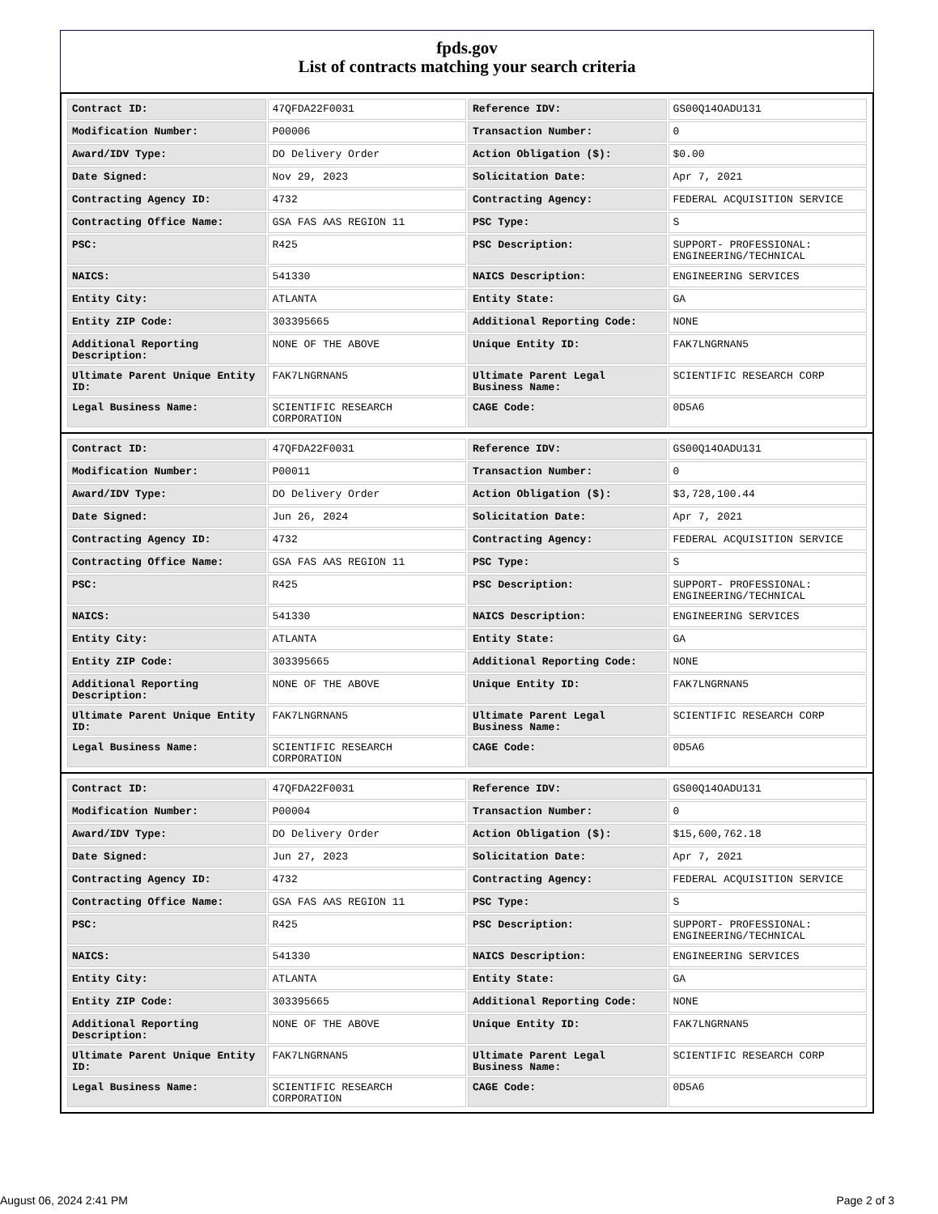fpds.gov
List of contracts matching your search criteria
| Contract ID: | 47QFDA22F0031 | Reference IDV: | GS00Q14OADU131 |
| Modification Number: | P00006 | Transaction Number: | 0 |
| Award/IDV Type: | DO Delivery Order | Action Obligation ($): | $0.00 |
| Date Signed: | Nov 29, 2023 | Solicitation Date: | Apr 7, 2021 |
| Contracting Agency ID: | 4732 | Contracting Agency: | FEDERAL ACQUISITION SERVICE |
| Contracting Office Name: | GSA FAS AAS REGION 11 | PSC Type: | S |
| PSC: | R425 | PSC Description: | SUPPORT- PROFESSIONAL: ENGINEERING/TECHNICAL |
| NAICS: | 541330 | NAICS Description: | ENGINEERING SERVICES |
| Entity City: | ATLANTA | Entity State: | GA |
| Entity ZIP Code: | 303395665 | Additional Reporting Code: | NONE |
| Additional Reporting Description: | NONE OF THE ABOVE | Unique Entity ID: | FAK7LNGRNAN5 |
| Ultimate Parent Unique Entity ID: | FAK7LNGRNAN5 | Ultimate Parent Legal Business Name: | SCIENTIFIC RESEARCH CORP |
| Legal Business Name: | SCIENTIFIC RESEARCH CORPORATION | CAGE Code: | 0D5A6 |
| Contract ID: | 47QFDA22F0031 | Reference IDV: | GS00Q14OADU131 |
| Modification Number: | P00011 | Transaction Number: | 0 |
| Award/IDV Type: | DO Delivery Order | Action Obligation ($): | $3,728,100.44 |
| Date Signed: | Jun 26, 2024 | Solicitation Date: | Apr 7, 2021 |
| Contracting Agency ID: | 4732 | Contracting Agency: | FEDERAL ACQUISITION SERVICE |
| Contracting Office Name: | GSA FAS AAS REGION 11 | PSC Type: | S |
| PSC: | R425 | PSC Description: | SUPPORT- PROFESSIONAL: ENGINEERING/TECHNICAL |
| NAICS: | 541330 | NAICS Description: | ENGINEERING SERVICES |
| Entity City: | ATLANTA | Entity State: | GA |
| Entity ZIP Code: | 303395665 | Additional Reporting Code: | NONE |
| Additional Reporting Description: | NONE OF THE ABOVE | Unique Entity ID: | FAK7LNGRNAN5 |
| Ultimate Parent Unique Entity ID: | FAK7LNGRNAN5 | Ultimate Parent Legal Business Name: | SCIENTIFIC RESEARCH CORP |
| Legal Business Name: | SCIENTIFIC RESEARCH CORPORATION | CAGE Code: | 0D5A6 |
| Contract ID: | 47QFDA22F0031 | Reference IDV: | GS00Q14OADU131 |
| Modification Number: | P00004 | Transaction Number: | 0 |
| Award/IDV Type: | DO Delivery Order | Action Obligation ($): | $15,600,762.18 |
| Date Signed: | Jun 27, 2023 | Solicitation Date: | Apr 7, 2021 |
| Contracting Agency ID: | 4732 | Contracting Agency: | FEDERAL ACQUISITION SERVICE |
| Contracting Office Name: | GSA FAS AAS REGION 11 | PSC Type: | S |
| PSC: | R425 | PSC Description: | SUPPORT- PROFESSIONAL: ENGINEERING/TECHNICAL |
| NAICS: | 541330 | NAICS Description: | ENGINEERING SERVICES |
| Entity City: | ATLANTA | Entity State: | GA |
| Entity ZIP Code: | 303395665 | Additional Reporting Code: | NONE |
| Additional Reporting Description: | NONE OF THE ABOVE | Unique Entity ID: | FAK7LNGRNAN5 |
| Ultimate Parent Unique Entity ID: | FAK7LNGRNAN5 | Ultimate Parent Legal Business Name: | SCIENTIFIC RESEARCH CORP |
| Legal Business Name: | SCIENTIFIC RESEARCH CORPORATION | CAGE Code: | 0D5A6 |
August 06, 2024 2:41 PM Page 2 of 3